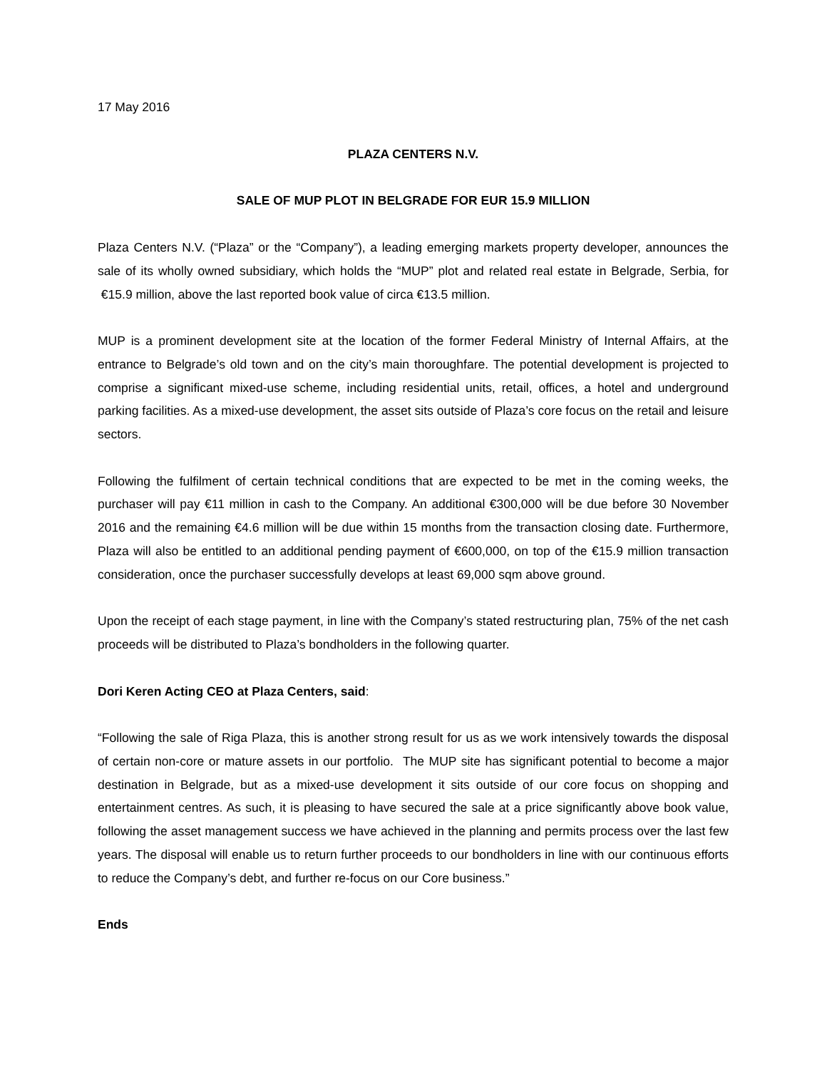17 May 2016
PLAZA CENTERS N.V.
SALE OF MUP PLOT IN BELGRADE FOR EUR 15.9 MILLION
Plaza Centers N.V. (“Plaza” or the “Company”), a leading emerging markets property developer, announces the sale of its wholly owned subsidiary, which holds the “MUP” plot and related real estate in Belgrade, Serbia, for €15.9 million, above the last reported book value of circa €13.5 million.
MUP is a prominent development site at the location of the former Federal Ministry of Internal Affairs, at the entrance to Belgrade’s old town and on the city’s main thoroughfare. The potential development is projected to comprise a significant mixed-use scheme, including residential units, retail, offices, a hotel and underground parking facilities. As a mixed-use development, the asset sits outside of Plaza’s core focus on the retail and leisure sectors.
Following the fulfilment of certain technical conditions that are expected to be met in the coming weeks, the purchaser will pay €11 million in cash to the Company. An additional €300,000 will be due before 30 November 2016 and the remaining €4.6 million will be due within 15 months from the transaction closing date. Furthermore, Plaza will also be entitled to an additional pending payment of €600,000, on top of the €15.9 million transaction consideration, once the purchaser successfully develops at least 69,000 sqm above ground.
Upon the receipt of each stage payment, in line with the Company’s stated restructuring plan, 75% of the net cash proceeds will be distributed to Plaza’s bondholders in the following quarter.
Dori Keren Acting CEO at Plaza Centers, said:
“Following the sale of Riga Plaza, this is another strong result for us as we work intensively towards the disposal of certain non-core or mature assets in our portfolio. The MUP site has significant potential to become a major destination in Belgrade, but as a mixed-use development it sits outside of our core focus on shopping and entertainment centres. As such, it is pleasing to have secured the sale at a price significantly above book value, following the asset management success we have achieved in the planning and permits process over the last few years. The disposal will enable us to return further proceeds to our bondholders in line with our continuous efforts to reduce the Company’s debt, and further re-focus on our Core business.”
Ends